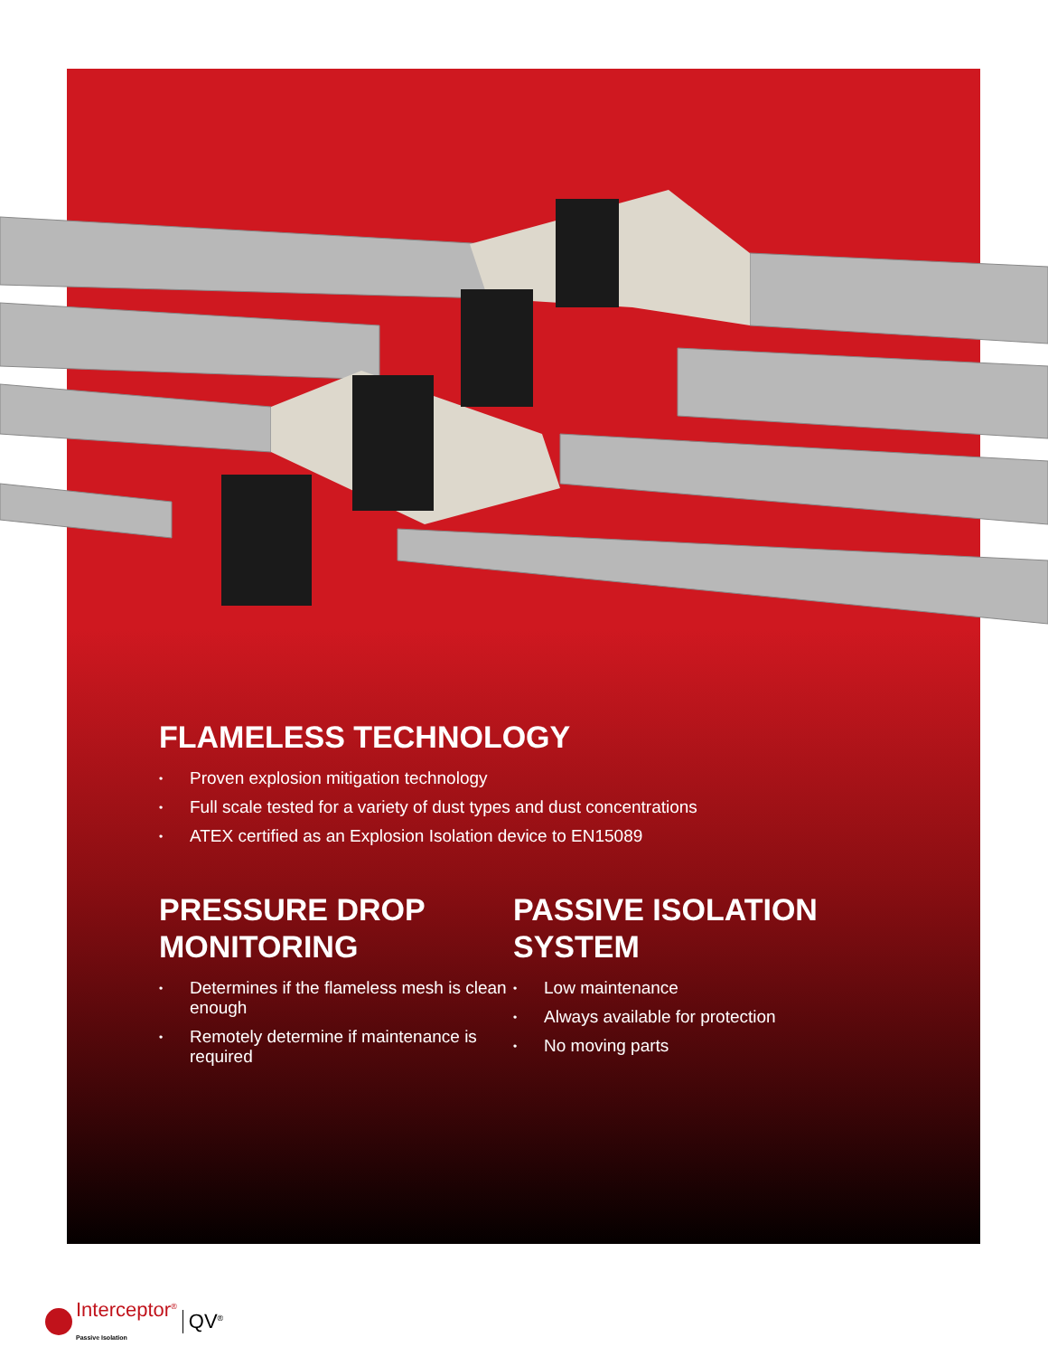FLAMELESS TECHNOLOGY
• Proven explosion mitigation technology
• Full scale tested for a variety of dust types and dust concentrations
• ATEX certified as an Explosion Isolation device to EN15089
PRESSURE DROP
MONITORING
• Determines if the flameless mesh is clean enough
• Remotely determine if maintenance is required
PASSIVE ISOLATION
SYSTEM
• Low maintenance
• Always available for protection
• No moving parts
Interceptor<sup>®</sup>
Passive Isolation QV<sup>®</sup>